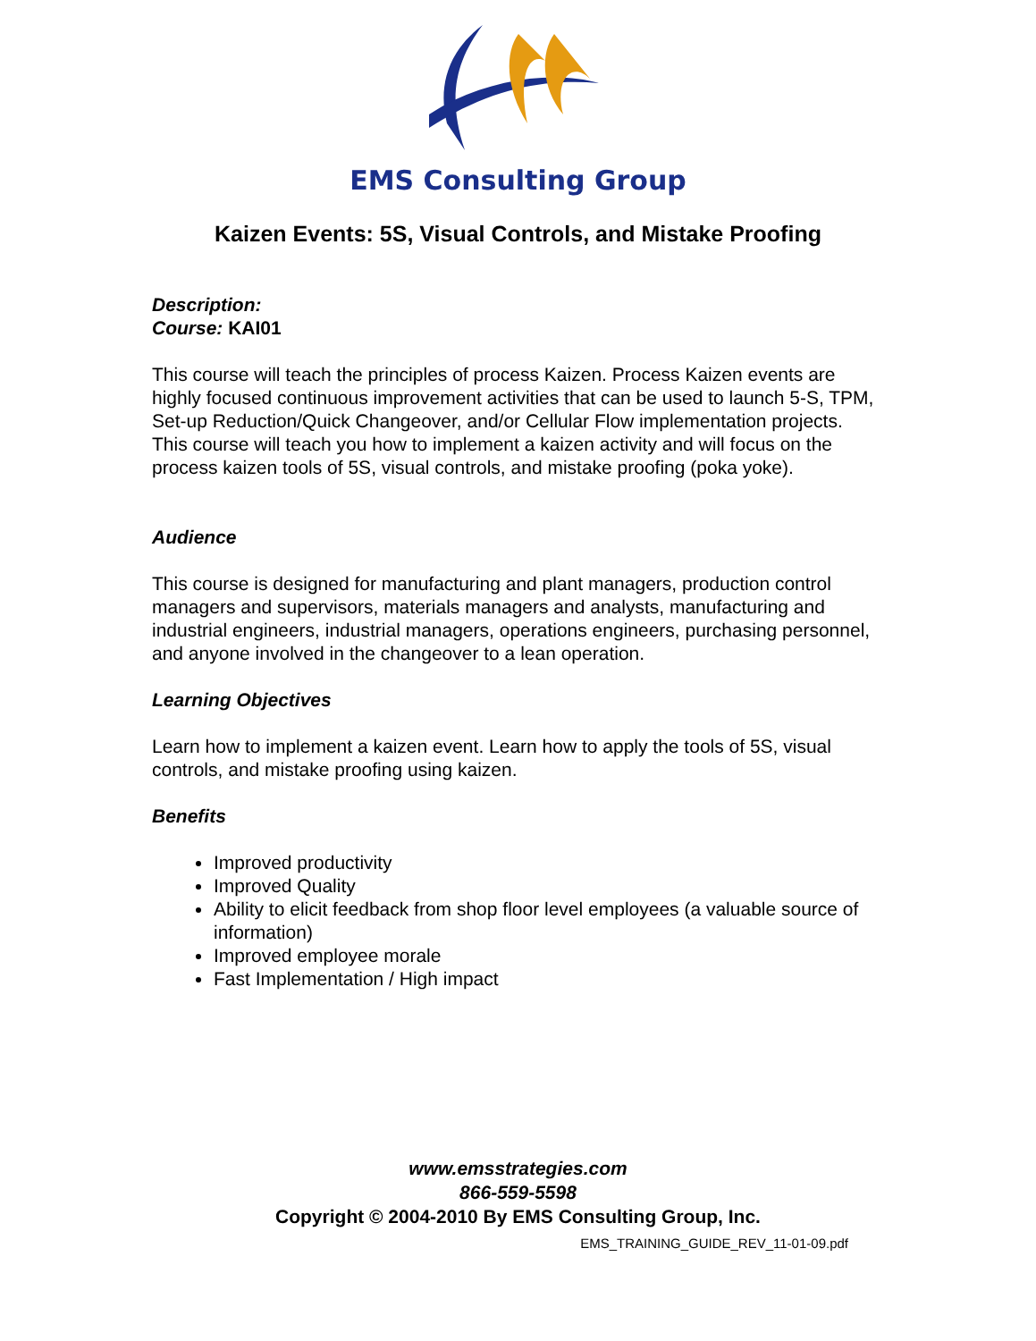EMS Consulting Group
Kaizen Events: 5S, Visual Controls, and Mistake Proofing
Description:
Course: KAI01
This course will teach the principles of process Kaizen. Process Kaizen events are highly focused continuous improvement activities that can be used to launch 5-S, TPM, Set-up Reduction/Quick Changeover, and/or Cellular Flow implementation projects. This course will teach you how to implement a kaizen activity and will focus on the process kaizen tools of 5S, visual controls, and mistake proofing (poka yoke).
Audience
This course is designed for manufacturing and plant managers, production control managers and supervisors, materials managers and analysts, manufacturing and industrial engineers, industrial managers, operations engineers, purchasing personnel, and anyone involved in the changeover to a lean operation.
Learning Objectives
Learn how to implement a kaizen event. Learn how to apply the tools of 5S, visual controls, and mistake proofing using kaizen.
Benefits
Improved productivity
Improved Quality
Ability to elicit feedback from shop floor level employees (a valuable source of information)
Improved employee morale
Fast Implementation / High impact
www.emsstrategies.com
866-559-5598
Copyright © 2004-2010 By EMS Consulting Group, Inc.
EMS_TRAINING_GUIDE_REV_11-01-09.pdf